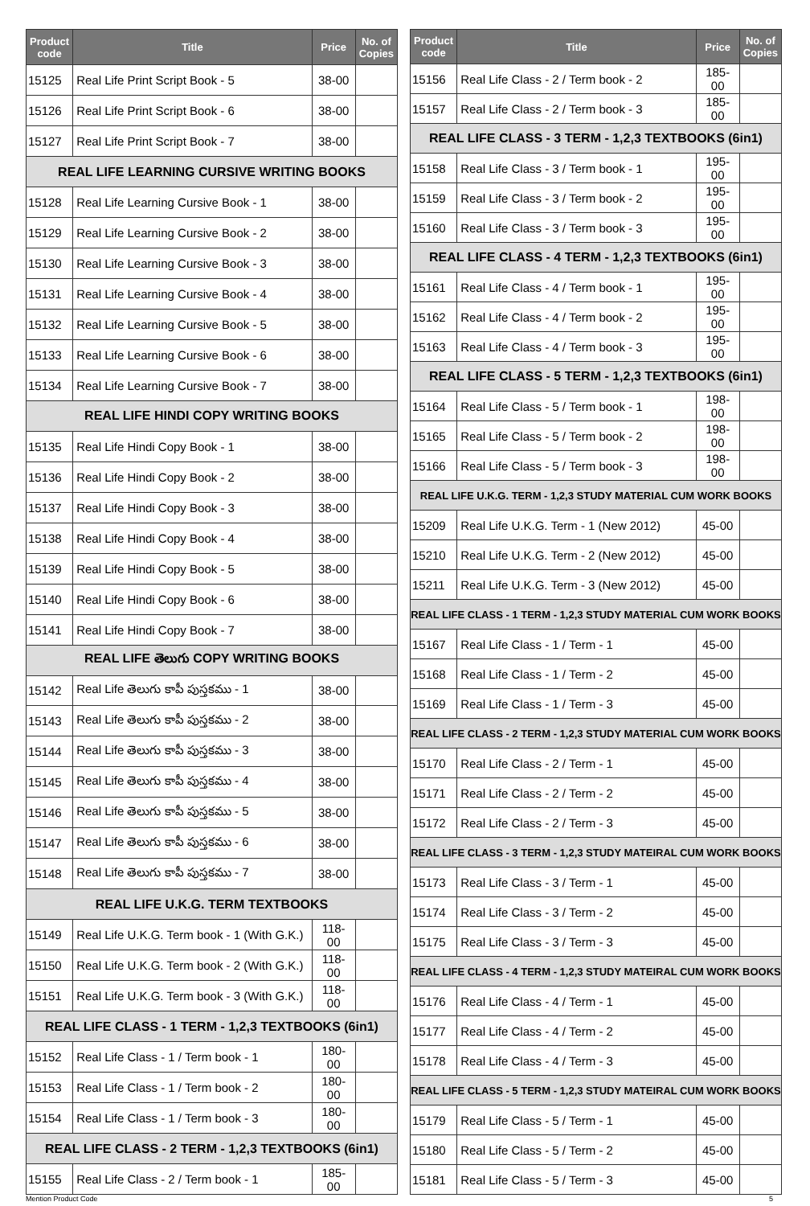| Product code | Title | Price | No. of Copies |
| --- | --- | --- | --- |
| 15125 | Real Life Print Script Book - 5 | 38-00 | |
| 15126 | Real Life Print Script Book - 6 | 38-00 | |
| 15127 | Real Life Print Script Book - 7 | 38-00 | |
| REAL LIFE LEARNING CURSIVE WRITING BOOKS | | | |
| 15128 | Real Life Learning Cursive Book - 1 | 38-00 | |
| 15129 | Real Life Learning Cursive Book - 2 | 38-00 | |
| 15130 | Real Life Learning Cursive Book - 3 | 38-00 | |
| 15131 | Real Life Learning Cursive Book - 4 | 38-00 | |
| 15132 | Real Life Learning Cursive Book - 5 | 38-00 | |
| 15133 | Real Life Learning Cursive Book - 6 | 38-00 | |
| 15134 | Real Life Learning Cursive Book - 7 | 38-00 | |
| REAL LIFE HINDI COPY WRITING BOOKS | | | |
| 15135 | Real Life Hindi Copy Book - 1 | 38-00 | |
| 15136 | Real Life Hindi Copy Book - 2 | 38-00 | |
| 15137 | Real Life Hindi Copy Book - 3 | 38-00 | |
| 15138 | Real Life Hindi Copy Book - 4 | 38-00 | |
| 15139 | Real Life Hindi Copy Book - 5 | 38-00 | |
| 15140 | Real Life Hindi Copy Book - 6 | 38-00 | |
| 15141 | Real Life Hindi Copy Book - 7 | 38-00 | |
| REAL LIFE తెలుగు COPY WRITING BOOKS | | | |
| 15142 | Real Life తెలుగు కాపీ పుస్తకము - 1 | 38-00 | |
| 15143 | Real Life తెలుగు కాపీ పుస్తకము - 2 | 38-00 | |
| 15144 | Real Life తెలుగు కాపీ పుస్తకము - 3 | 38-00 | |
| 15145 | Real Life తెలుగు కాపీ పుస్తకము - 4 | 38-00 | |
| 15146 | Real Life తెలుగు కాపీ పుస్తకము - 5 | 38-00 | |
| 15147 | Real Life తెలుగు కాపీ పుస్తకము - 6 | 38-00 | |
| 15148 | Real Life తెలుగు కాపీ పుస్తకము - 7 | 38-00 | |
| REAL LIFE U.K.G. TERM TEXTBOOKS | | | |
| 15149 | Real Life U.K.G. Term book - 1 (With G.K.) | 118-00 | |
| 15150 | Real Life U.K.G. Term book - 2 (With G.K.) | 118-00 | |
| 15151 | Real Life U.K.G. Term book - 3 (With G.K.) | 118-00 | |
| REAL LIFE CLASS - 1 TERM - 1,2,3 TEXTBOOKS (6in1) | | | |
| 15152 | Real Life Class - 1 / Term book - 1 | 180-00 | |
| 15153 | Real Life Class - 1 / Term book - 2 | 180-00 | |
| 15154 | Real Life Class - 1 / Term book - 3 | 180-00 | |
| REAL LIFE CLASS - 2 TERM - 1,2,3 TEXTBOOKS (6in1) | | | |
| 15155 | Real Life Class - 2 / Term book - 1 | 185-00 | |
| Product code | Title | Price | No. of Copies |
| --- | --- | --- | --- |
| 15156 | Real Life Class - 2 / Term book - 2 | 185-00 | |
| 15157 | Real Life Class - 2 / Term book - 3 | 185-00 | |
| REAL LIFE CLASS - 3 TERM - 1,2,3 TEXTBOOKS (6in1) | | | |
| 15158 | Real Life Class - 3 / Term book - 1 | 195-00 | |
| 15159 | Real Life Class - 3 / Term book - 2 | 195-00 | |
| 15160 | Real Life Class - 3 / Term book - 3 | 195-00 | |
| REAL LIFE CLASS - 4 TERM - 1,2,3 TEXTBOOKS (6in1) | | | |
| 15161 | Real Life Class - 4 / Term book - 1 | 195-00 | |
| 15162 | Real Life Class - 4 / Term book - 2 | 195-00 | |
| 15163 | Real Life Class - 4 / Term book - 3 | 195-00 | |
| REAL LIFE CLASS - 5 TERM - 1,2,3 TEXTBOOKS (6in1) | | | |
| 15164 | Real Life Class - 5 / Term book - 1 | 198-00 | |
| 15165 | Real Life Class - 5 / Term book - 2 | 198-00 | |
| 15166 | Real Life Class - 5 / Term book - 3 | 198-00 | |
| REAL LIFE U.K.G. TERM - 1,2,3 STUDY MATERIAL CUM WORK BOOKS | | | |
| 15209 | Real Life U.K.G. Term - 1 (New 2012) | 45-00 | |
| 15210 | Real Life U.K.G. Term - 2 (New 2012) | 45-00 | |
| 15211 | Real Life U.K.G. Term - 3 (New 2012) | 45-00 | |
| REAL LIFE CLASS - 1 TERM - 1,2,3 STUDY MATERIAL CUM WORK BOOKS | | | |
| 15167 | Real Life Class - 1 / Term - 1 | 45-00 | |
| 15168 | Real Life Class - 1 / Term - 2 | 45-00 | |
| 15169 | Real Life Class - 1 / Term - 3 | 45-00 | |
| REAL LIFE CLASS - 2 TERM - 1,2,3 STUDY MATERIAL CUM WORK BOOKS | | | |
| 15170 | Real Life Class - 2 / Term - 1 | 45-00 | |
| 15171 | Real Life Class - 2 / Term - 2 | 45-00 | |
| 15172 | Real Life Class - 2 / Term - 3 | 45-00 | |
| REAL LIFE CLASS - 3 TERM - 1,2,3 STUDY MATEIRAL CUM WORK BOOKS | | | |
| 15173 | Real Life Class - 3 / Term - 1 | 45-00 | |
| 15174 | Real Life Class - 3 / Term - 2 | 45-00 | |
| 15175 | Real Life Class - 3 / Term - 3 | 45-00 | |
| REAL LIFE CLASS - 4 TERM - 1,2,3 STUDY MATEIRAL CUM WORK BOOKS | | | |
| 15176 | Real Life Class - 4 / Term - 1 | 45-00 | |
| 15177 | Real Life Class - 4 / Term - 2 | 45-00 | |
| 15178 | Real Life Class - 4 / Term - 3 | 45-00 | |
| REAL LIFE CLASS - 5 TERM - 1,2,3 STUDY MATEIRAL CUM WORK BOOKS | | | |
| 15179 | Real Life Class - 5 / Term - 1 | 45-00 | |
| 15180 | Real Life Class - 5 / Term - 2 | 45-00 | |
| 15181 | Real Life Class - 5 / Term - 3 | 45-00 | |
Mention Product Code 5